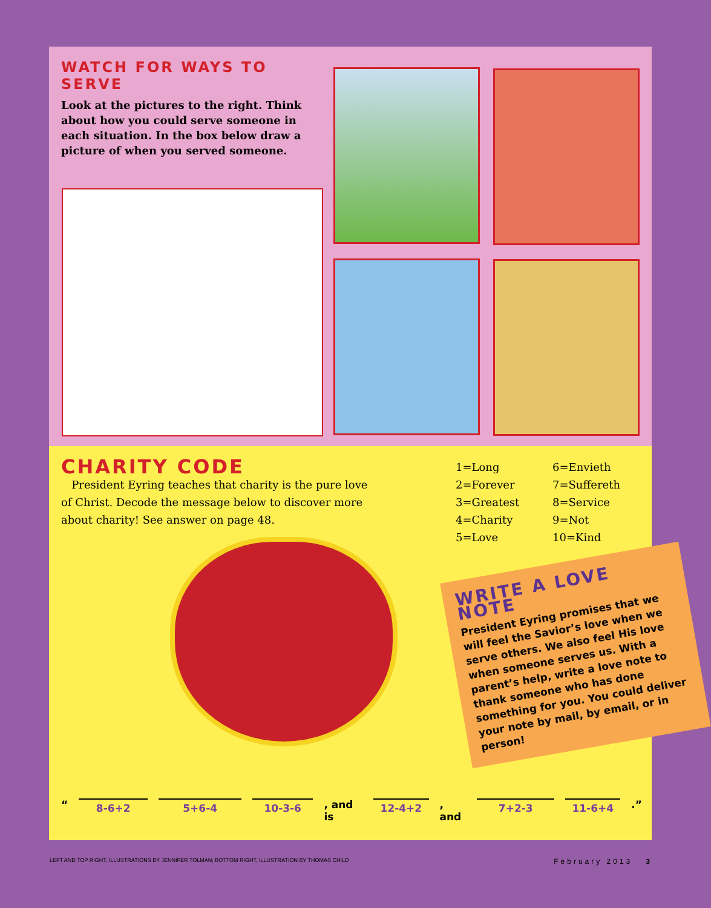WATCH FOR WAYS TO SERVE
Look at the pictures to the right. Think about how you could serve someone in each situation. In the box below draw a picture of when you served someone.
CHARITY CODE
President Eyring teaches that charity is the pure love of Christ. Decode the message below to discover more about charity! See answer on page 48.
1=Long 6=Envieth 2=Forever 7=Suffereth 3=Greatest 8=Service 4=Charity 9=Not 5=Love 10=Kind
WRITE A LOVE NOTE
President Eyring promises that we will feel the Savior’s love when we serve others. We also feel His love when someone serves us. With a parent’s help, write a love note to thank someone who has done something for you. You could deliver your note by mail, by email, or in person!
“ 8-6+2 5+6-4 10-3-6 , and is 12-4+2 , and 7+2-3 11-6+4 .”
LEFT AND TOP RIGHT, ILLUSTRATIONS BY JENNIFER TOLMAN; BOTTOM RIGHT, ILLUSTRATION BY THOMAS CHILD February 2013 3